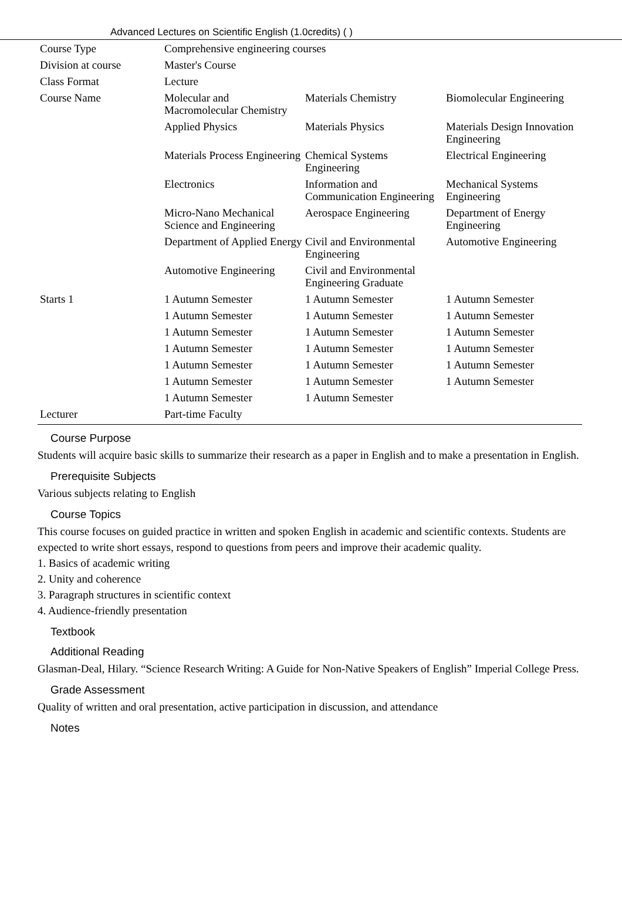Advanced Lectures on Scientific English (1.0credits) ( )
| Course Type | Comprehensive engineering courses | | |
| Division at course | Master's Course | | |
| Class Format | Lecture | | |
| Course Name | Molecular and Macromolecular Chemistry | Materials Chemistry | Biomolecular Engineering |
| | Applied Physics | Materials Physics | Materials Design Innovation Engineering |
| | Materials Process Engineering | Chemical Systems Engineering | Electrical Engineering |
| | Electronics | Information and Communication Engineering | Mechanical Systems Engineering |
| | Micro-Nano Mechanical Science and Engineering | Aerospace Engineering | Department of Energy Engineering |
| | Department of Applied Energy | Civil and Environmental Engineering | Automotive Engineering |
| | Automotive Engineering | Civil and Environmental Engineering Graduate | |
| Starts 1 | 1 Autumn Semester | 1 Autumn Semester | 1 Autumn Semester |
| | 1 Autumn Semester | 1 Autumn Semester | 1 Autumn Semester |
| | 1 Autumn Semester | 1 Autumn Semester | 1 Autumn Semester |
| | 1 Autumn Semester | 1 Autumn Semester | 1 Autumn Semester |
| | 1 Autumn Semester | 1 Autumn Semester | 1 Autumn Semester |
| | 1 Autumn Semester | 1 Autumn Semester | 1 Autumn Semester |
| | 1 Autumn Semester | 1 Autumn Semester | |
| Lecturer | Part-time Faculty | | |
Course Purpose
Students will acquire basic skills to summarize their research as a paper in English and to make a presentation in English.
Prerequisite Subjects
Various subjects relating to English
Course Topics
This course focuses on guided practice in written and spoken English in academic and scientific contexts. Students are expected to write short essays, respond to questions from peers and improve their academic quality.
1. Basics of academic writing
2. Unity and coherence
3. Paragraph structures in scientific context
4. Audience-friendly presentation
Textbook
Additional Reading
Glasman-Deal, Hilary. “Science Research Writing: A Guide for Non-Native Speakers of English” Imperial College Press.
Grade Assessment
Quality of written and oral presentation, active participation in discussion, and attendance
Notes